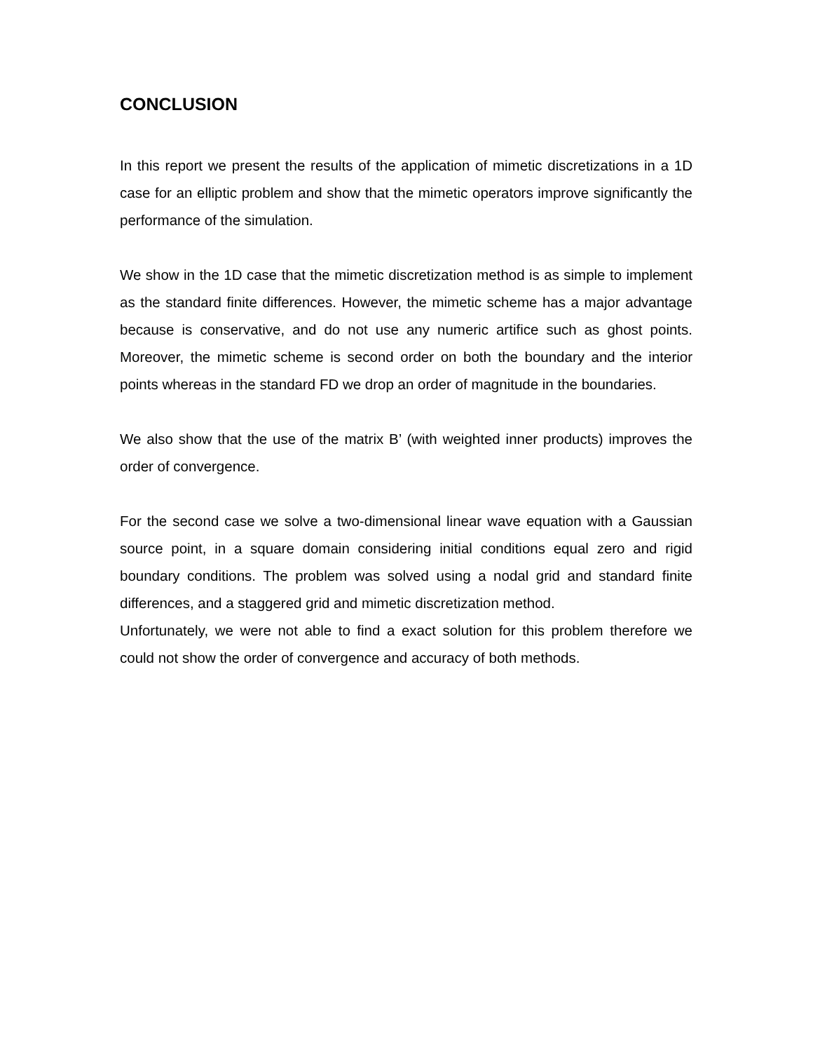CONCLUSION
In this report we present the results of the application of mimetic discretizations in a 1D case for an elliptic problem and show that the mimetic operators improve significantly the performance of the simulation.
We show in the 1D case that the mimetic discretization method is as simple to implement as the standard finite differences. However, the mimetic scheme has a major advantage because is conservative, and do not use any numeric artifice such as ghost points. Moreover, the mimetic scheme is second order on both the boundary and the interior points whereas in the standard FD we drop an order of magnitude in the boundaries.
We also show that the use of the matrix B’ (with weighted inner products) improves the order of convergence.
For the second case we solve a two-dimensional linear wave equation with a Gaussian source point, in a square domain considering initial conditions equal zero and rigid boundary conditions. The problem was solved using a nodal grid and standard finite differences, and a staggered grid and mimetic discretization method.
Unfortunately, we were not able to find a exact solution for this problem therefore we could not show the order of convergence and accuracy of both methods.